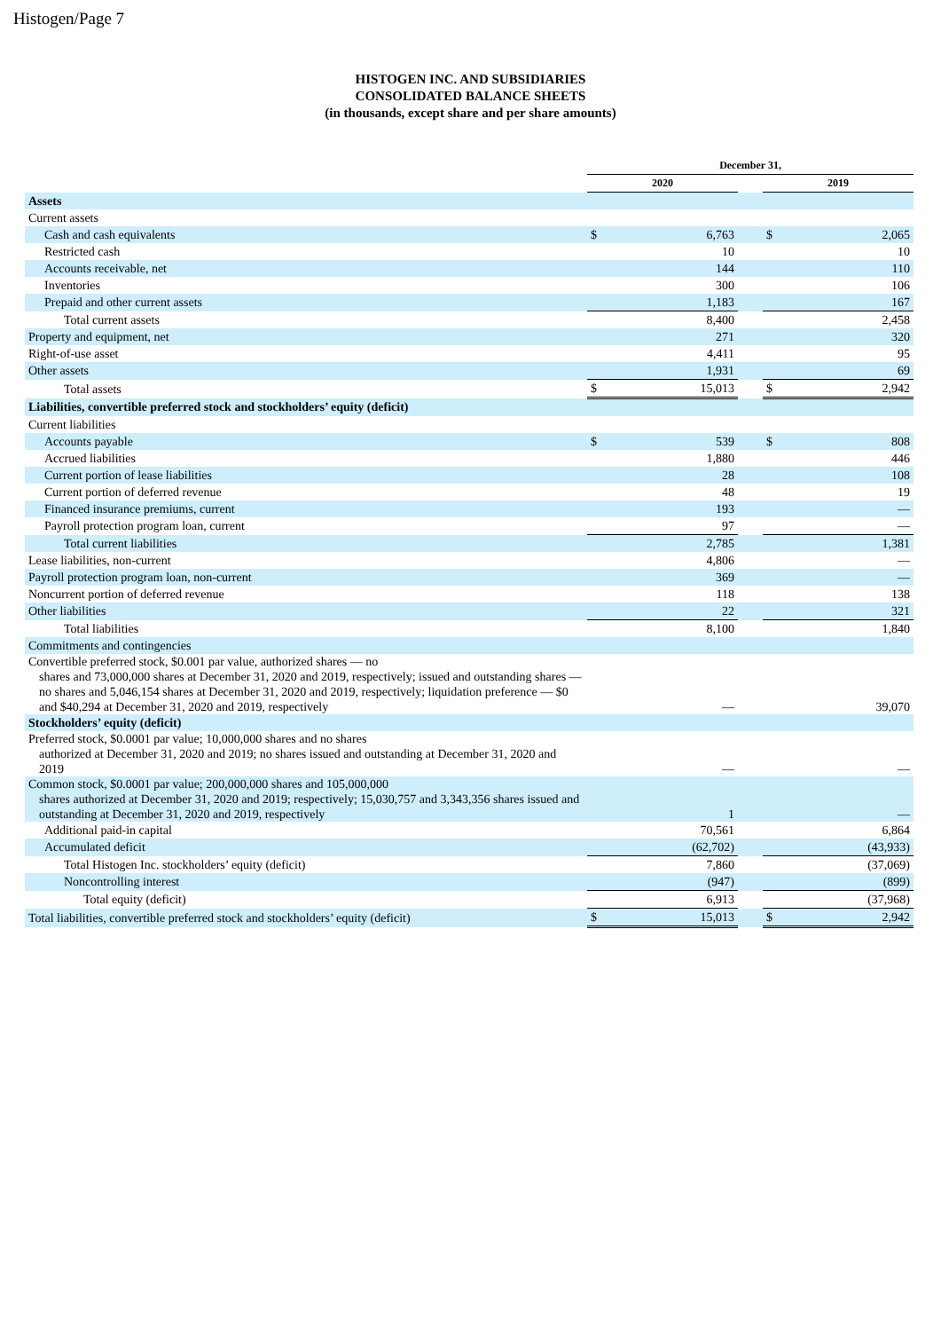Histogen/Page 7
HISTOGEN INC. AND SUBSIDIARIES
CONSOLIDATED BALANCE SHEETS
(in thousands, except share and per share amounts)
| | December 31, | | | | |
| --- | --- | --- | --- | --- | --- |
| | 2020 | | | 2019 | |
| Assets | | | | | |
| Current assets | | | | | |
| Cash and cash equivalents | $ | 6,763 | | $ | 2,065 |
| Restricted cash | | 10 | | | 10 |
| Accounts receivable, net | | 144 | | | 110 |
| Inventories | | 300 | | | 106 |
| Prepaid and other current assets | | 1,183 | | | 167 |
| Total current assets | | 8,400 | | | 2,458 |
| Property and equipment, net | | 271 | | | 320 |
| Right-of-use asset | | 4,411 | | | 95 |
| Other assets | | 1,931 | | | 69 |
| Total assets | $ | 15,013 | | $ | 2,942 |
| Liabilities, convertible preferred stock and stockholders’ equity (deficit) | | | | | |
| Current liabilities | | | | | |
| Accounts payable | $ | 539 | | $ | 808 |
| Accrued liabilities | | 1,880 | | | 446 |
| Current portion of lease liabilities | | 28 | | | 108 |
| Current portion of deferred revenue | | 48 | | | 19 |
| Financed insurance premiums, current | | 193 | | | — |
| Payroll protection program loan, current | | 97 | | | — |
| Total current liabilities | | 2,785 | | | 1,381 |
| Lease liabilities, non-current | | 4,806 | | | — |
| Payroll protection program loan, non-current | | 369 | | | — |
| Noncurrent portion of deferred revenue | | 118 | | | 138 |
| Other liabilities | | 22 | | | 321 |
| Total liabilities | | 8,100 | | | 1,840 |
| Commitments and contingencies | | | | | |
| Convertible preferred stock, $0.001 par value, authorized shares — no shares and 73,000,000 shares at December 31, 2020 and 2019, respectively; issued and outstanding shares — no shares and 5,046,154 shares at December 31, 2020 and 2019, respectively; liquidation preference — $0 and $40,294 at December 31, 2020 and 2019, respectively | | — | | | 39,070 |
| Stockholders’ equity (deficit) | | | | | |
| Preferred stock, $0.0001 par value; 10,000,000 shares and no shares authorized at December 31, 2020 and 2019; no shares issued and outstanding at December 31, 2020 and 2019 | | — | | | — |
| Common stock, $0.0001 par value; 200,000,000 shares and 105,000,000 shares authorized at December 31, 2020 and 2019; respectively; 15,030,757 and 3,343,356 shares issued and outstanding at December 31, 2020 and 2019, respectively | | 1 | | | — |
| Additional paid-in capital | | 70,561 | | | 6,864 |
| Accumulated deficit | | (62,702) | | | (43,933) |
| Total Histogen Inc. stockholders’ equity (deficit) | | 7,860 | | | (37,069) |
| Noncontrolling interest | | (947) | | | (899) |
| Total equity (deficit) | | 6,913 | | | (37,968) |
| Total liabilities, convertible preferred stock and stockholders’ equity (deficit) | $ | 15,013 | | $ | 2,942 |